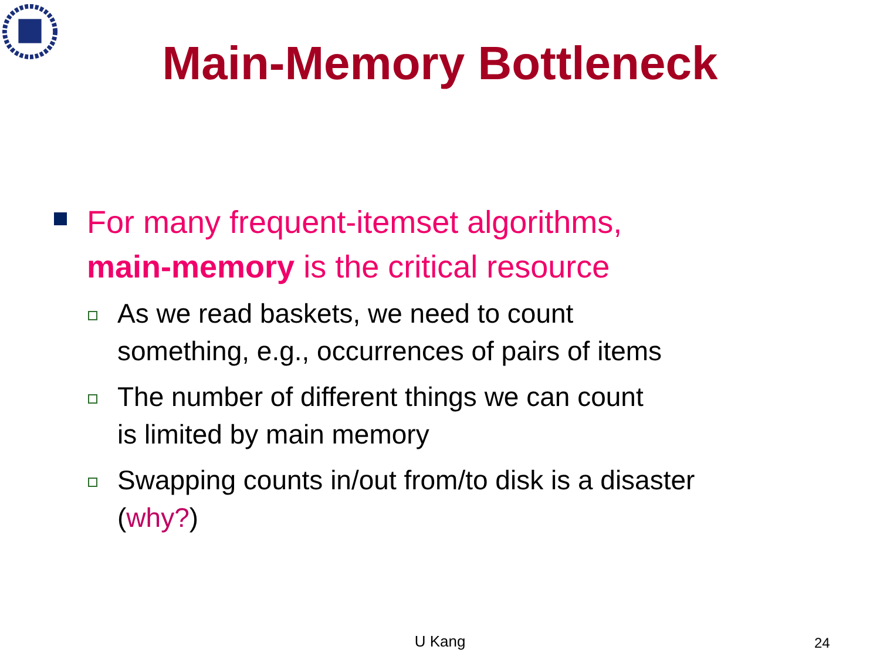Main-Memory Bottleneck
For many frequent-itemset algorithms,
main-memory is the critical resource
As we read baskets, we need to count
something, e.g., occurrences of pairs of items
The number of different things we can count
is limited by main memory
Swapping counts in/out from/to disk is a disaster
(why?)
U Kang 24